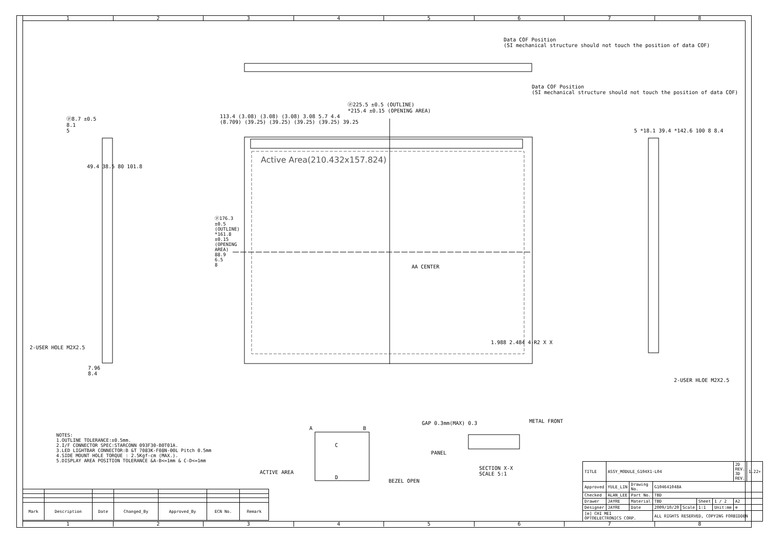12345678
Data COF Position
(SI mechanical structure should not touch the position of data COF)
Data COF Position
(SI mechanical structure should not touch the position of data COF)
ⓟ225.5 ±0.5 (OUTLINE)
*215.4 ±0.15 (OPENING AREA)
113.4 (3.08) (3.08) (3.08) 3.08 5.7 4.4
(8.709) (39.25) (39.25) (39.25) (39.25) 39.25
Active Area(210.432x157.824)
AA CENTER
ⓟ176.3 ±0.5 (OUTLINE) *161.8 ±0.15 (OPENING AREA) 88.9 6.5 8
1.988 2.484 4-R2 X X
ⓟ8.7 ±0.5
8.1
5
49.4 38.5 80 101.8
2-USER HOLE M2X2.5
7.96
8.4
5 *18.1 39.4 *142.6 100 8 8.4
2-USER HLOE M2X2.5
NOTES:
1.OUTLINE TOLERANCE:±0.5mm.
2.I/F CONNECTOR SPEC:STARCONN 093F30-B0T01A.
3.LED LIGHTBAR CONNECTOR:B &T 7083K-F08N-00L Pitch 0.5mm
4.SIDE MOUNT HOLE TORQUE : 2.5Kgf-cm (MAX.).
5.DISPLAY AREA POSITION TOLERANCE &A-B<=1mm & C-D<=1mm
A B
C
D
ACTIVE AREA
BEZEL OPEN
GAP 0.3mm(MAX) 0.3 METAL FRONT
PANEL
SECTION X-X
SCALE 5:1
| Mark | Description | Date | Changed_By | Approved_By | ECN No. | Remark |
| --- | --- | --- | --- | --- | --- | --- |
| TITLE | ASSY_MODULE_G104X1-L04 | | | | | | 2D REV. 3D REV. | 1.22+ |
| Approved | YULE_LIN | Drawing No. | G104641048A | | | | | |
| Checked | ALAN_LEE | Part No. | TBD | | | | | |
| Drawer | JAYRE | Material | TBD | | Sheet | 1 / 2 | A2 | |
| Designer | JAYRE | Date | 2009/10/20 | Scale | 1:1 | Unit:mm | ⊕ | |
| [m] CHI MEI OPTOELECTRONICS CORP. | | | ALL RIGHTS RESERVED, COPYING FORBIDDEN | | | | | |
12345678